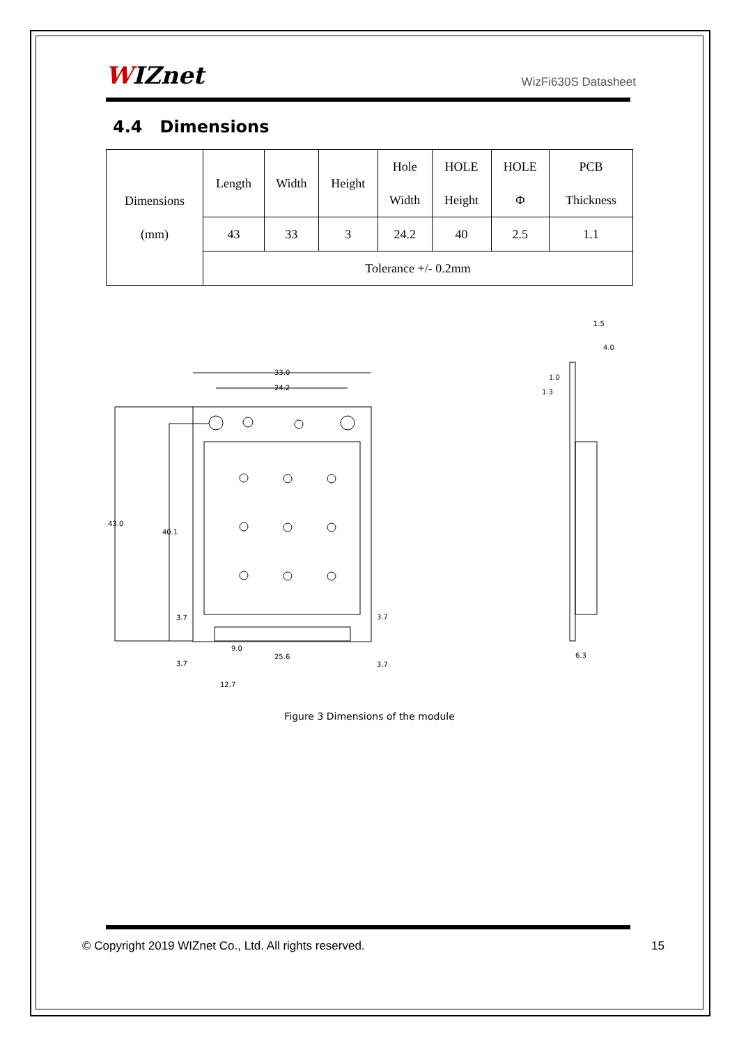WIZnet
WizFi630S Datasheet
4.4 Dimensions
| Dimensions (mm) | Length | Width | Height | Hole Width | HOLE Height | HOLE Φ | PCB Thickness |
| | 43 | 33 | 3 | 24.2 | 40 | 2.5 | 1.1 |
| | Tolerance +/- 0.2mm | | | | | | |
33.0
24.2
43.0
40.1
3.7
3.7
9.0
25.6
3.7
3.7
12.7
1.5
4.0
1.0
1.3
6.3
Figure 3 Dimensions of the module
© Copyright 2019 WIZnet Co., Ltd. All rights reserved. 15